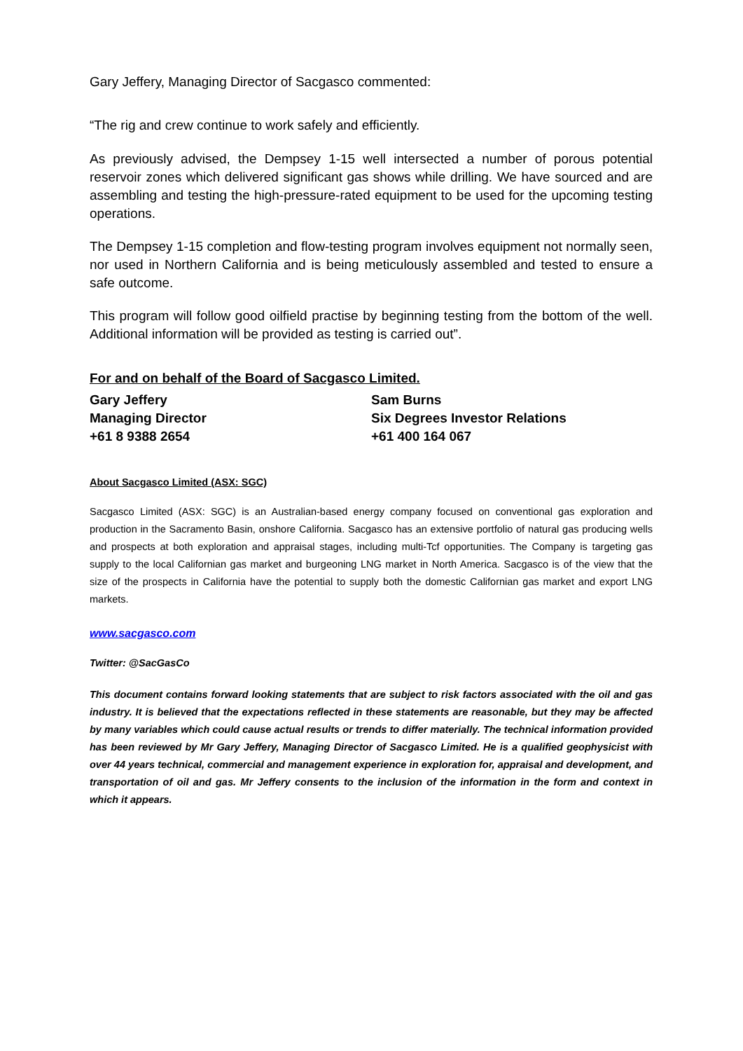Gary Jeffery, Managing Director of Sacgasco commented:
“The rig and crew continue to work safely and efficiently.
As previously advised, the Dempsey 1-15 well intersected a number of porous potential reservoir zones which delivered significant gas shows while drilling. We have sourced and are assembling and testing the high-pressure-rated equipment to be used for the upcoming testing operations.
The Dempsey 1-15 completion and flow-testing program involves equipment not normally seen, nor used in Northern California and is being meticulously assembled and tested to ensure a safe outcome.
This program will follow good oilfield practise by beginning testing from the bottom of the well. Additional information will be provided as testing is carried out”.
For and on behalf of the Board of Sacgasco Limited.
Gary Jeffery
Managing Director
+61 8 9388 2654
Sam Burns
Six Degrees Investor Relations
+61 400 164 067
About Sacgasco Limited (ASX: SGC)
Sacgasco Limited (ASX: SGC) is an Australian-based energy company focused on conventional gas exploration and production in the Sacramento Basin, onshore California. Sacgasco has an extensive portfolio of natural gas producing wells and prospects at both exploration and appraisal stages, including multi-Tcf opportunities. The Company is targeting gas supply to the local Californian gas market and burgeoning LNG market in North America. Sacgasco is of the view that the size of the prospects in California have the potential to supply both the domestic Californian gas market and export LNG markets.
www.sacgasco.com
Twitter: @SacGasCo
This document contains forward looking statements that are subject to risk factors associated with the oil and gas industry. It is believed that the expectations reflected in these statements are reasonable, but they may be affected by many variables which could cause actual results or trends to differ materially. The technical information provided has been reviewed by Mr Gary Jeffery, Managing Director of Sacgasco Limited. He is a qualified geophysicist with over 44 years technical, commercial and management experience in exploration for, appraisal and development, and transportation of oil and gas. Mr Jeffery consents to the inclusion of the information in the form and context in which it appears.